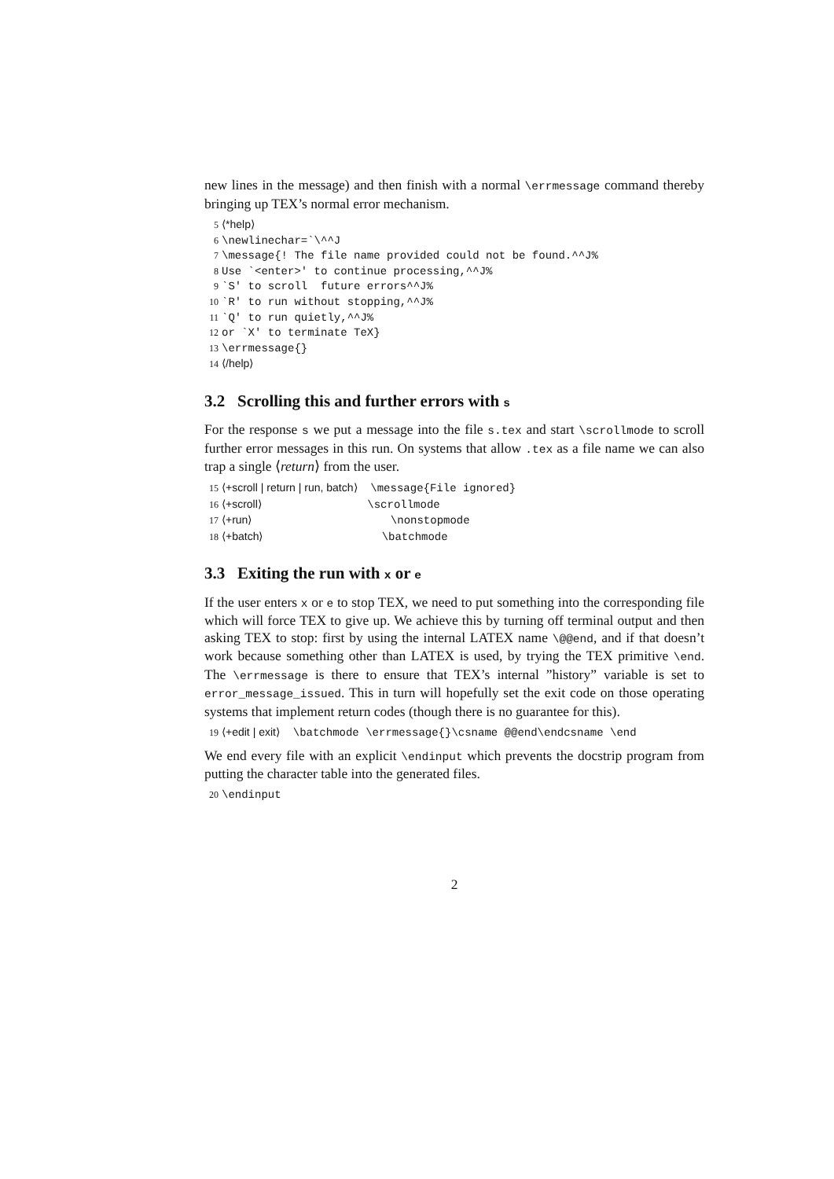new lines in the message) and then finish with a normal \errmessage command thereby bringing up TEX’s normal error mechanism.
5 ⟨*help⟩ 6 \newlinechar=`\^^J 7 \message{! The file name provided could not be found.^^J% 8 Use `<enter>' to continue processing,^^J% 9 `S' to scroll future errors^^J% 10 `R' to run without stopping,^^J% 11 `Q' to run quietly,^^J% 12 or `X' to terminate TeX} 13 \errmessage{} 14 ⟨/help⟩
3.2 Scrolling this and further errors with s
For the response s we put a message into the file s.tex and start \scrollmode to scroll further error messages in this run. On systems that allow .tex as a file name we can also trap a single ⟨return⟩ from the user.
15 ⟨+scroll | return | run, batch⟩ \message{File ignored} 16 ⟨+scroll⟩ \scrollmode 17 ⟨+run⟩ \nonstopmode 18 ⟨+batch⟩ \batchmode
3.3 Exiting the run with x or e
If the user enters x or e to stop TEX, we need to put something into the corresponding file which will force TEX to give up. We achieve this by turning off terminal output and then asking TEX to stop: first by using the internal LATEX name \@@end, and if that doesn’t work because something other than LATEX is used, by trying the TEX primitive \end. The \errmessage is there to ensure that TEX’s internal ”history” variable is set to error_message_issued. This in turn will hopefully set the exit code on those operating systems that implement return codes (though there is no guarantee for this).
19 ⟨+edit | exit⟩ \batchmode \errmessage{}\csname @@end\endcsname \end
We end every file with an explicit \endinput which prevents the docstrip program from putting the character table into the generated files.
20 \endinput
2